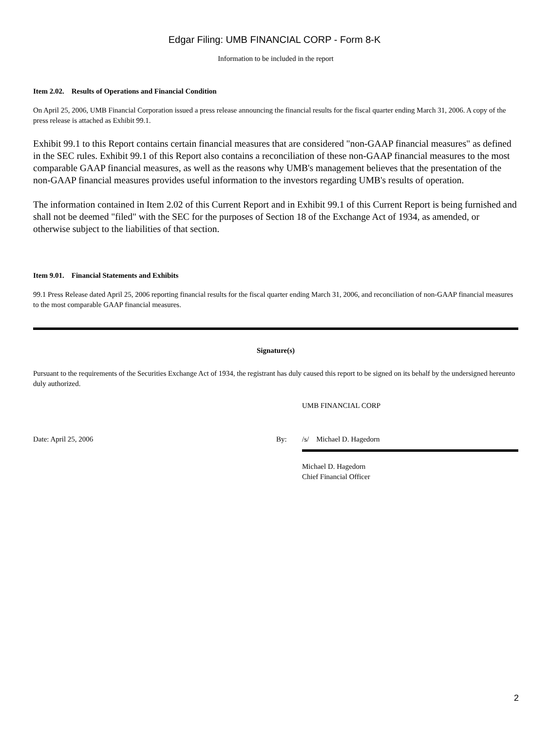Edgar Filing: UMB FINANCIAL CORP - Form 8-K
Information to be included in the report
Item 2.02. Results of Operations and Financial Condition
On April 25, 2006, UMB Financial Corporation issued a press release announcing the financial results for the fiscal quarter ending March 31, 2006. A copy of the press release is attached as Exhibit 99.1.
Exhibit 99.1 to this Report contains certain financial measures that are considered "non-GAAP financial measures" as defined in the SEC rules. Exhibit 99.1 of this Report also contains a reconciliation of these non-GAAP financial measures to the most comparable GAAP financial measures, as well as the reasons why UMB's management believes that the presentation of the non-GAAP financial measures provides useful information to the investors regarding UMB's results of operation.
The information contained in Item 2.02 of this Current Report and in Exhibit 99.1 of this Current Report is being furnished and shall not be deemed "filed" with the SEC for the purposes of Section 18 of the Exchange Act of 1934, as amended, or otherwise subject to the liabilities of that section.
Item 9.01. Financial Statements and Exhibits
99.1 Press Release dated April 25, 2006 reporting financial results for the fiscal quarter ending March 31, 2006, and reconciliation of non-GAAP financial measures to the most comparable GAAP financial measures.
Signature(s)
Pursuant to the requirements of the Securities Exchange Act of 1934, the registrant has duly caused this report to be signed on its behalf by the undersigned hereunto duly authorized.
UMB FINANCIAL CORP
Date: April 25, 2006 By: /s/ Michael D. Hagedorn
Michael D. Hagedorn
Chief Financial Officer
2